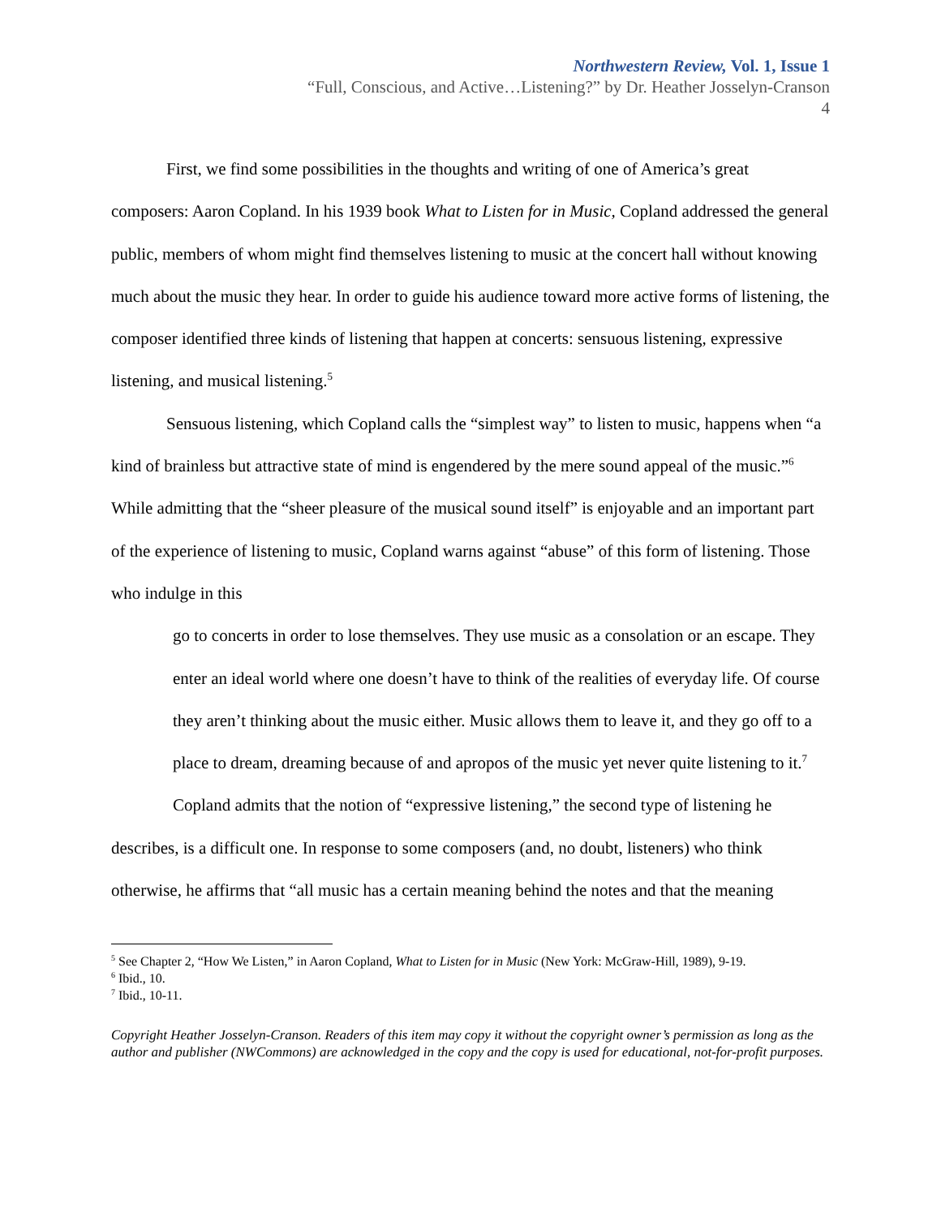Northwestern Review, Vol. 1, Issue 1
“Full, Conscious, and Active…Listening?” by Dr. Heather Josselyn-Cranson
4
First, we find some possibilities in the thoughts and writing of one of America’s great composers: Aaron Copland. In his 1939 book What to Listen for in Music, Copland addressed the general public, members of whom might find themselves listening to music at the concert hall without knowing much about the music they hear. In order to guide his audience toward more active forms of listening, the composer identified three kinds of listening that happen at concerts: sensuous listening, expressive listening, and musical listening.<sup>5</sup>
Sensuous listening, which Copland calls the “simplest way” to listen to music, happens when “a kind of brainless but attractive state of mind is engendered by the mere sound appeal of the music.”<sup>6</sup> While admitting that the “sheer pleasure of the musical sound itself” is enjoyable and an important part of the experience of listening to music, Copland warns against “abuse” of this form of listening. Those who indulge in this
go to concerts in order to lose themselves. They use music as a consolation or an escape. They enter an ideal world where one doesn’t have to think of the realities of everyday life. Of course they aren’t thinking about the music either. Music allows them to leave it, and they go off to a place to dream, dreaming because of and apropos of the music yet never quite listening to it.<sup>7</sup>
Copland admits that the notion of “expressive listening,” the second type of listening he describes, is a difficult one. In response to some composers (and, no doubt, listeners) who think otherwise, he affirms that “all music has a certain meaning behind the notes and that the meaning
<sup>5</sup> See Chapter 2, “How We Listen,” in Aaron Copland, What to Listen for in Music (New York: McGraw-Hill, 1989), 9-19.
<sup>6</sup> Ibid., 10.
<sup>7</sup> Ibid., 10-11.
Copyright Heather Josselyn-Cranson. Readers of this item may copy it without the copyright owner’s permission as long as the author and publisher (NWCommons) are acknowledged in the copy and the copy is used for educational, not-for-profit purposes.